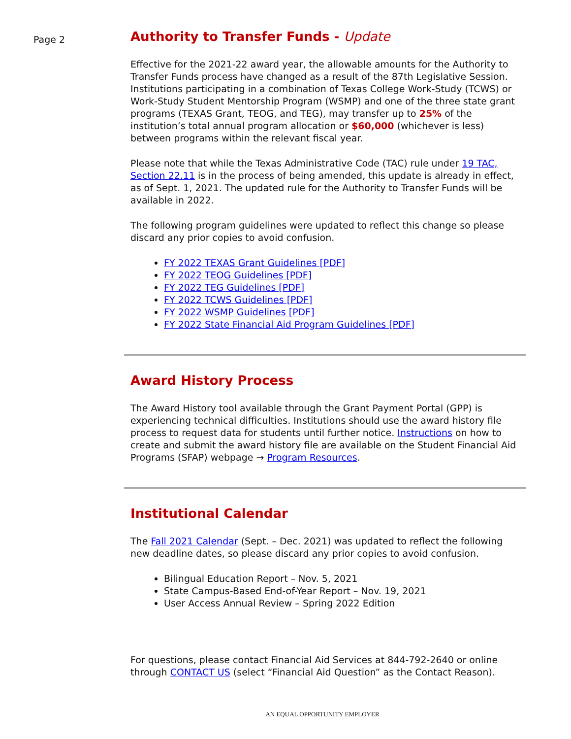Page 2
Authority to Transfer Funds - Update
Effective for the 2021-22 award year, the allowable amounts for the Authority to Transfer Funds process have changed as a result of the 87th Legislative Session. Institutions participating in a combination of Texas College Work-Study (TCWS) or Work-Study Student Mentorship Program (WSMP) and one of the three state grant programs (TEXAS Grant, TEOG, and TEG), may transfer up to 25% of the institution’s total annual program allocation or $60,000 (whichever is less) between programs within the relevant fiscal year.
Please note that while the Texas Administrative Code (TAC) rule under 19 TAC, Section 22.11 is in the process of being amended, this update is already in effect, as of Sept. 1, 2021. The updated rule for the Authority to Transfer Funds will be available in 2022.
The following program guidelines were updated to reflect this change so please discard any prior copies to avoid confusion.
FY 2022 TEXAS Grant Guidelines [PDF]
FY 2022 TEOG Guidelines [PDF]
FY 2022 TEG Guidelines [PDF]
FY 2022 TCWS Guidelines [PDF]
FY 2022 WSMP Guidelines [PDF]
FY 2022 State Financial Aid Program Guidelines [PDF]
Award History Process
The Award History tool available through the Grant Payment Portal (GPP) is experiencing technical difficulties. Institutions should use the award history file process to request data for students until further notice. Instructions on how to create and submit the award history file are available on the Student Financial Aid Programs (SFAP) webpage → Program Resources.
Institutional Calendar
The Fall 2021 Calendar (Sept. – Dec. 2021) was updated to reflect the following new deadline dates, so please discard any prior copies to avoid confusion.
Bilingual Education Report – Nov. 5, 2021
State Campus-Based End-of-Year Report – Nov. 19, 2021
User Access Annual Review – Spring 2022 Edition
For questions, please contact Financial Aid Services at 844-792-2640 or online through CONTACT US (select “Financial Aid Question” as the Contact Reason).
AN EQUAL OPPORTUNITY EMPLOYER